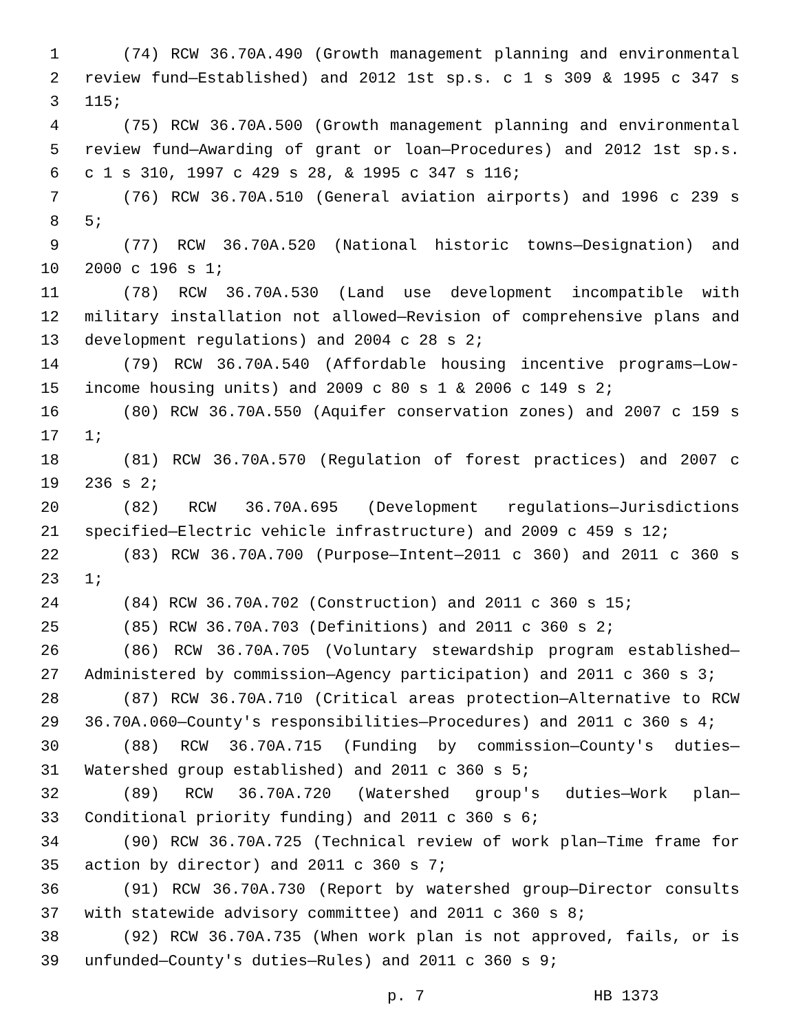1 (74) RCW 36.70A.490 (Growth management planning and environmental
2 review fund—Established) and 2012 1st sp.s. c 1 s 309 & 1995 c 347 s
3 115;
4 (75) RCW 36.70A.500 (Growth management planning and environmental
5 review fund—Awarding of grant or loan—Procedures) and 2012 1st sp.s.
6 c 1 s 310, 1997 c 429 s 28, & 1995 c 347 s 116;
7 (76) RCW 36.70A.510 (General aviation airports) and 1996 c 239 s
8 5;
9 (77) RCW 36.70A.520 (National historic towns—Designation) and
10 2000 c 196 s 1;
11 (78) RCW 36.70A.530 (Land use development incompatible with
12 military installation not allowed—Revision of comprehensive plans and
13 development regulations) and 2004 c 28 s 2;
14 (79) RCW 36.70A.540 (Affordable housing incentive programs—Low-
15 income housing units) and 2009 c 80 s 1 & 2006 c 149 s 2;
16 (80) RCW 36.70A.550 (Aquifer conservation zones) and 2007 c 159 s
17 1;
18 (81) RCW 36.70A.570 (Regulation of forest practices) and 2007 c
19 236 s 2;
20 (82) RCW 36.70A.695 (Development regulations—Jurisdictions
21 specified—Electric vehicle infrastructure) and 2009 c 459 s 12;
22 (83) RCW 36.70A.700 (Purpose—Intent—2011 c 360) and 2011 c 360 s
23 1;
24 (84) RCW 36.70A.702 (Construction) and 2011 c 360 s 15;
25 (85) RCW 36.70A.703 (Definitions) and 2011 c 360 s 2;
26 (86) RCW 36.70A.705 (Voluntary stewardship program established—
27 Administered by commission—Agency participation) and 2011 c 360 s 3;
28 (87) RCW 36.70A.710 (Critical areas protection—Alternative to RCW
29 36.70A.060—County's responsibilities—Procedures) and 2011 c 360 s 4;
30 (88) RCW 36.70A.715 (Funding by commission—County's duties—
31 Watershed group established) and 2011 c 360 s 5;
32 (89) RCW 36.70A.720 (Watershed group's duties—Work plan—
33 Conditional priority funding) and 2011 c 360 s 6;
34 (90) RCW 36.70A.725 (Technical review of work plan—Time frame for
35 action by director) and 2011 c 360 s 7;
36 (91) RCW 36.70A.730 (Report by watershed group—Director consults
37 with statewide advisory committee) and 2011 c 360 s 8;
38 (92) RCW 36.70A.735 (When work plan is not approved, fails, or is
39 unfunded—County's duties—Rules) and 2011 c 360 s 9;
p. 7 HB 1373